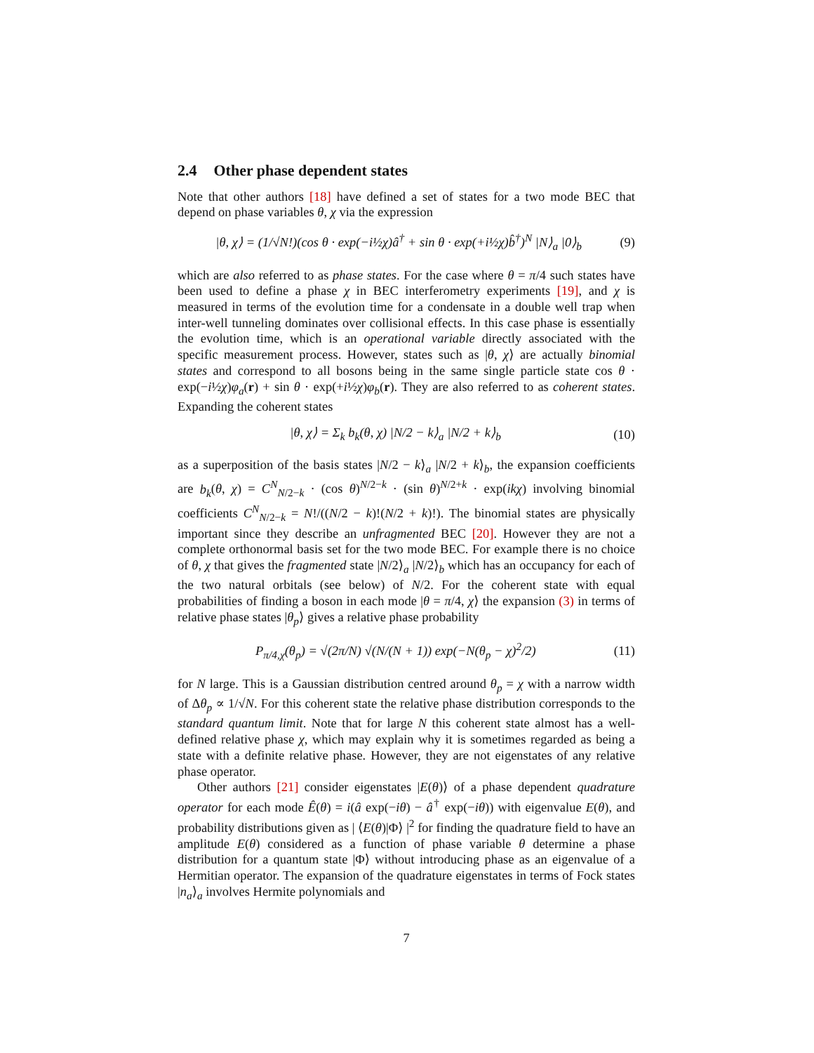2.4 Other phase dependent states
Note that other authors [18] have defined a set of states for a two mode BEC that depend on phase variables θ, χ via the expression
|θ, χ⟩ = (1/√N!)(cos θ · exp(−i½χ)â<sup>†</sup> + sin θ · exp(+i½χ)b̂<sup>†</sup>)<sup>N</sup> |N⟩<sub>a</sub> |0⟩<sub>b</sub>
(9)
which are also referred to as phase states. For the case where θ = π/4 such states have been used to define a phase χ in BEC interferometry experiments [19], and χ is measured in terms of the evolution time for a condensate in a double well trap when inter-well tunneling dominates over collisional effects. In this case phase is essentially the evolution time, which is an operational variable directly associated with the specific measurement process. However, states such as |θ, χ⟩ are actually binomial states and correspond to all bosons being in the same single particle state cos θ · exp(−i½χ)φ<sub>a</sub>(r) + sin θ · exp(+i½χ)φ<sub>b</sub>(r). They are also referred to as coherent states. Expanding the coherent states
|θ, χ⟩ = Σ<sub>k</sub> b<sub>k</sub>(θ, χ) |N/2 − k⟩<sub>a</sub> |N/2 + k⟩<sub>b</sub>
(10)
as a superposition of the basis states |N/2 − k⟩<sub>a</sub> |N/2 + k⟩<sub>b</sub>, the expansion coefficients are b<sub>k</sub>(θ, χ) = C<sup>N</sup><sub>N/2−k</sub> · (cos θ)<sup>N/2−k</sup> · (sin θ)<sup>N/2+k</sup> · exp(ikχ) involving binomial coefficients C<sup>N</sup><sub>N/2−k</sub> = N!/((N/2 − k)!(N/2 + k)!). The binomial states are physically important since they describe an unfragmented BEC [20]. However they are not a complete orthonormal basis set for the two mode BEC. For example there is no choice of θ, χ that gives the fragmented state |N/2⟩<sub>a</sub> |N/2⟩<sub>b</sub> which has an occupancy for each of the two natural orbitals (see below) of N/2. For the coherent state with equal probabilities of finding a boson in each mode |θ = π/4, χ⟩ the expansion (3) in terms of relative phase states |θ<sub>p</sub>⟩ gives a relative phase probability
P<sub>π/4,χ</sub>(θ<sub>p</sub>) = √(2π/N) √(N/(N + 1)) exp(−N(θ<sub>p</sub> − χ)<sup>2</sup>/2)
(11)
for N large. This is a Gaussian distribution centred around θ<sub>p</sub> = χ with a narrow width of Δθ<sub>p</sub> ∝ 1/√N. For this coherent state the relative phase distribution corresponds to the standard quantum limit. Note that for large N this coherent state almost has a well-defined relative phase χ, which may explain why it is sometimes regarded as being a state with a definite relative phase. However, they are not eigenstates of any relative phase operator.
Other authors [21] consider eigenstates |E(θ)⟩ of a phase dependent quadrature operator for each mode Ê(θ) = i(â exp(−iθ) − â<sup>†</sup> exp(−iθ)) with eigenvalue E(θ), and probability distributions given as | ⟨E(θ)|Φ⟩ |<sup>2</sup> for finding the quadrature field to have an amplitude E(θ) considered as a function of phase variable θ determine a phase distribution for a quantum state |Φ⟩ without introducing phase as an eigenvalue of a Hermitian operator. The expansion of the quadrature eigenstates in terms of Fock states |n<sub>a</sub>⟩<sub>a</sub> involves Hermite polynomials and
7